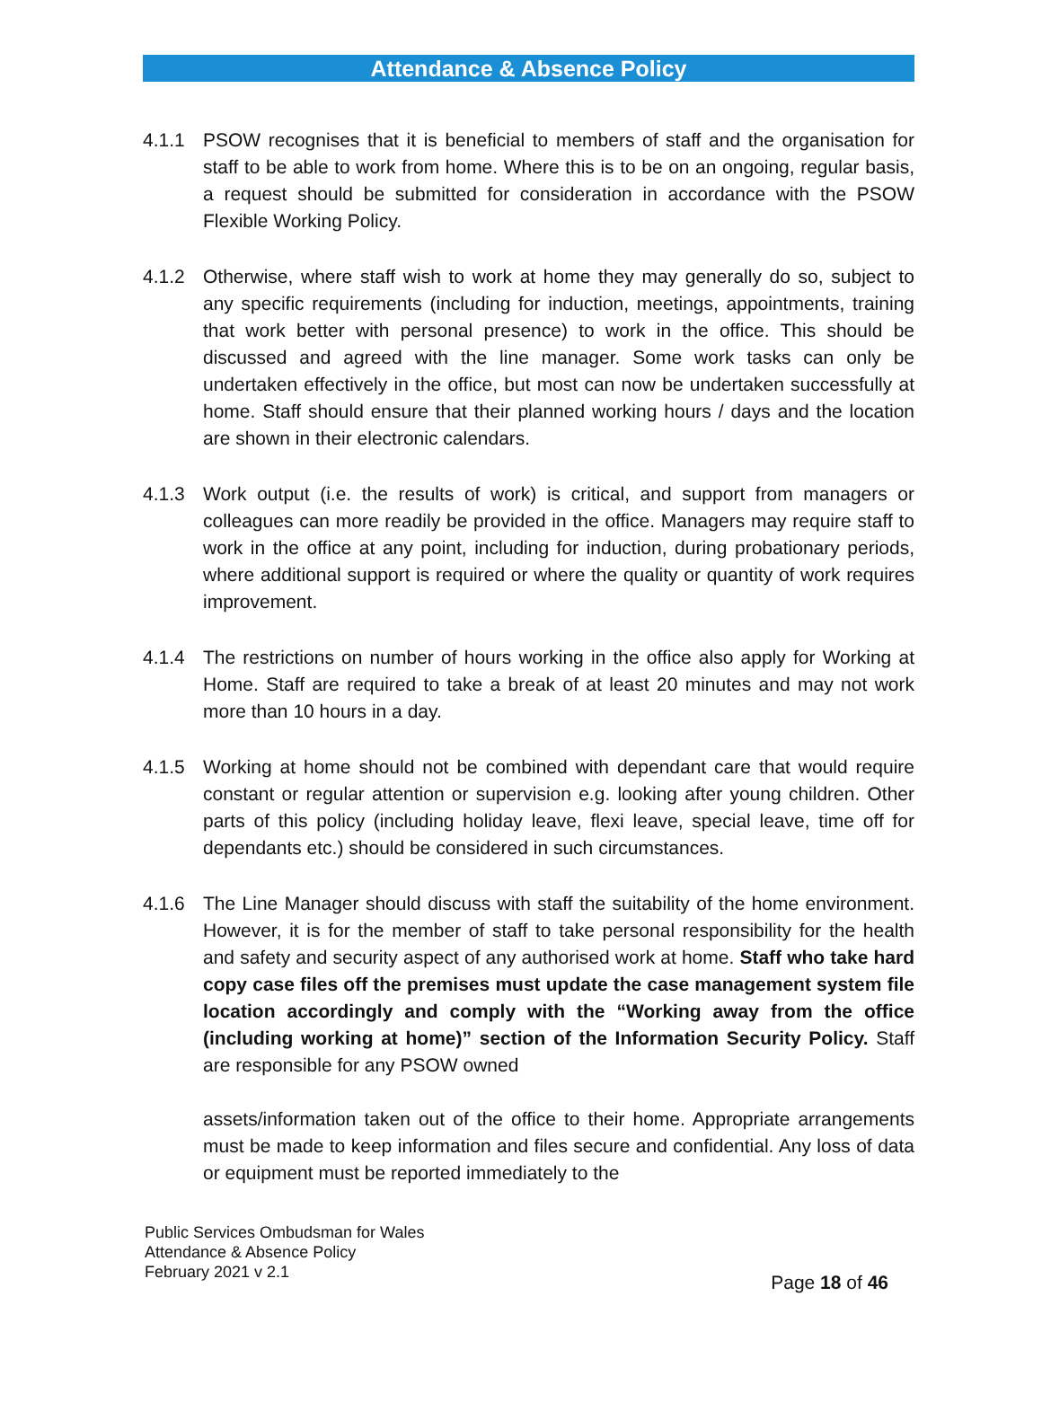Attendance & Absence Policy
4.1.1 PSOW recognises that it is beneficial to members of staff and the organisation for staff to be able to work from home. Where this is to be on an ongoing, regular basis, a request should be submitted for consideration in accordance with the PSOW Flexible Working Policy.
4.1.2 Otherwise, where staff wish to work at home they may generally do so, subject to any specific requirements (including for induction, meetings, appointments, training that work better with personal presence) to work in the office. This should be discussed and agreed with the line manager. Some work tasks can only be undertaken effectively in the office, but most can now be undertaken successfully at home. Staff should ensure that their planned working hours / days and the location are shown in their electronic calendars.
4.1.3 Work output (i.e. the results of work) is critical, and support from managers or colleagues can more readily be provided in the office. Managers may require staff to work in the office at any point, including for induction, during probationary periods, where additional support is required or where the quality or quantity of work requires improvement.
4.1.4 The restrictions on number of hours working in the office also apply for Working at Home. Staff are required to take a break of at least 20 minutes and may not work more than 10 hours in a day.
4.1.5 Working at home should not be combined with dependant care that would require constant or regular attention or supervision e.g. looking after young children. Other parts of this policy (including holiday leave, flexi leave, special leave, time off for dependants etc.) should be considered in such circumstances.
4.1.6 The Line Manager should discuss with staff the suitability of the home environment. However, it is for the member of staff to take personal responsibility for the health and safety and security aspect of any authorised work at home. Staff who take hard copy case files off the premises must update the case management system file location accordingly and comply with the “Working away from the office (including working at home)” section of the Information Security Policy. Staff are responsible for any PSOW owned
assets/information taken out of the office to their home. Appropriate arrangements must be made to keep information and files secure and confidential. Any loss of data or equipment must be reported immediately to the
Public Services Ombudsman for Wales
Attendance & Absence Policy
February 2021 v 2.1
Page 18 of 46